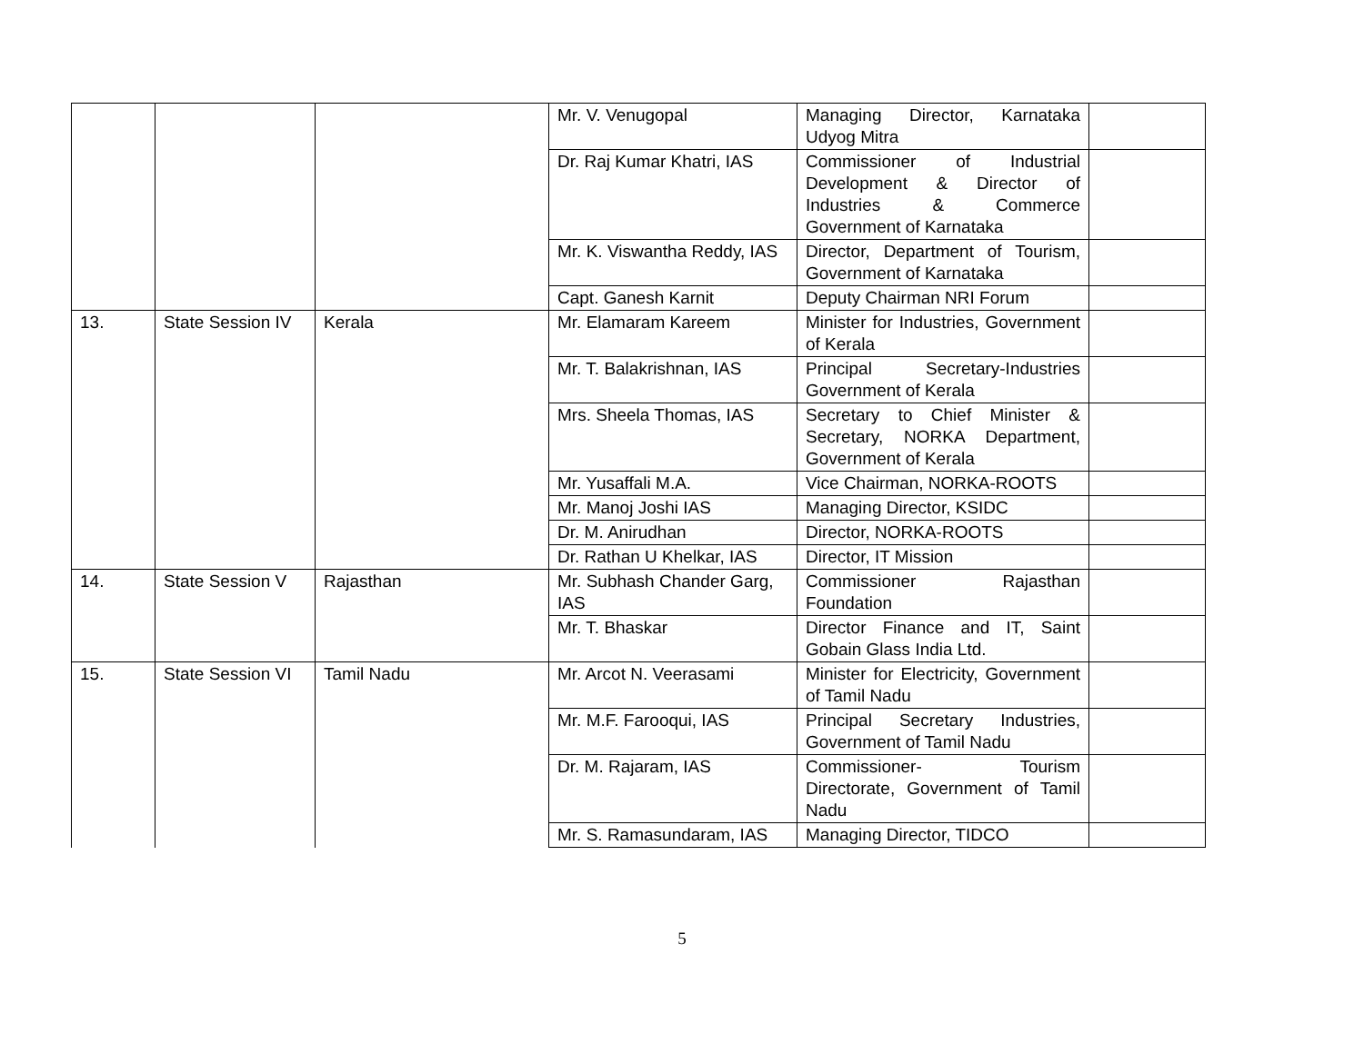| | | | Mr. V. Venugopal | Managing Director, Karnataka Udyog Mitra | |
| | | | Dr. Raj Kumar Khatri, IAS | Commissioner of Industrial Development & Director of Industries & Commerce Government of Karnataka | |
| | | | Mr. K. Viswantha Reddy, IAS | Director, Department of Tourism, Government of Karnataka | |
| | | | Capt. Ganesh Karnit | Deputy Chairman NRI Forum | |
| 13. | State Session IV | Kerala | Mr. Elamaram Kareem | Minister for Industries, Government of Kerala | |
| | | | Mr. T. Balakrishnan, IAS | Principal Secretary-Industries Government of Kerala | |
| | | | Mrs. Sheela Thomas, IAS | Secretary to Chief Minister & Secretary, NORKA Department, Government of Kerala | |
| | | | Mr. Yusaffali M.A. | Vice Chairman, NORKA-ROOTS | |
| | | | Mr. Manoj Joshi IAS | Managing Director, KSIDC | |
| | | | Dr. M. Anirudhan | Director, NORKA-ROOTS | |
| | | | Dr. Rathan U Khelkar, IAS | Director, IT Mission | |
| 14. | State Session V | Rajasthan | Mr. Subhash Chander Garg, IAS | Commissioner Rajasthan Foundation | |
| | | | Mr. T. Bhaskar | Director Finance and IT, Saint Gobain Glass India Ltd. | |
| 15. | State Session VI | Tamil Nadu | Mr. Arcot N. Veerasami | Minister for Electricity, Government of Tamil Nadu | |
| | | | Mr. M.F. Farooqui, IAS | Principal Secretary Industries, Government of Tamil Nadu | |
| | | | Dr. M. Rajaram, IAS | Commissioner- Tourism Directorate, Government of Tamil Nadu | |
| | | | Mr. S. Ramasundaram, IAS | Managing Director, TIDCO | |
5